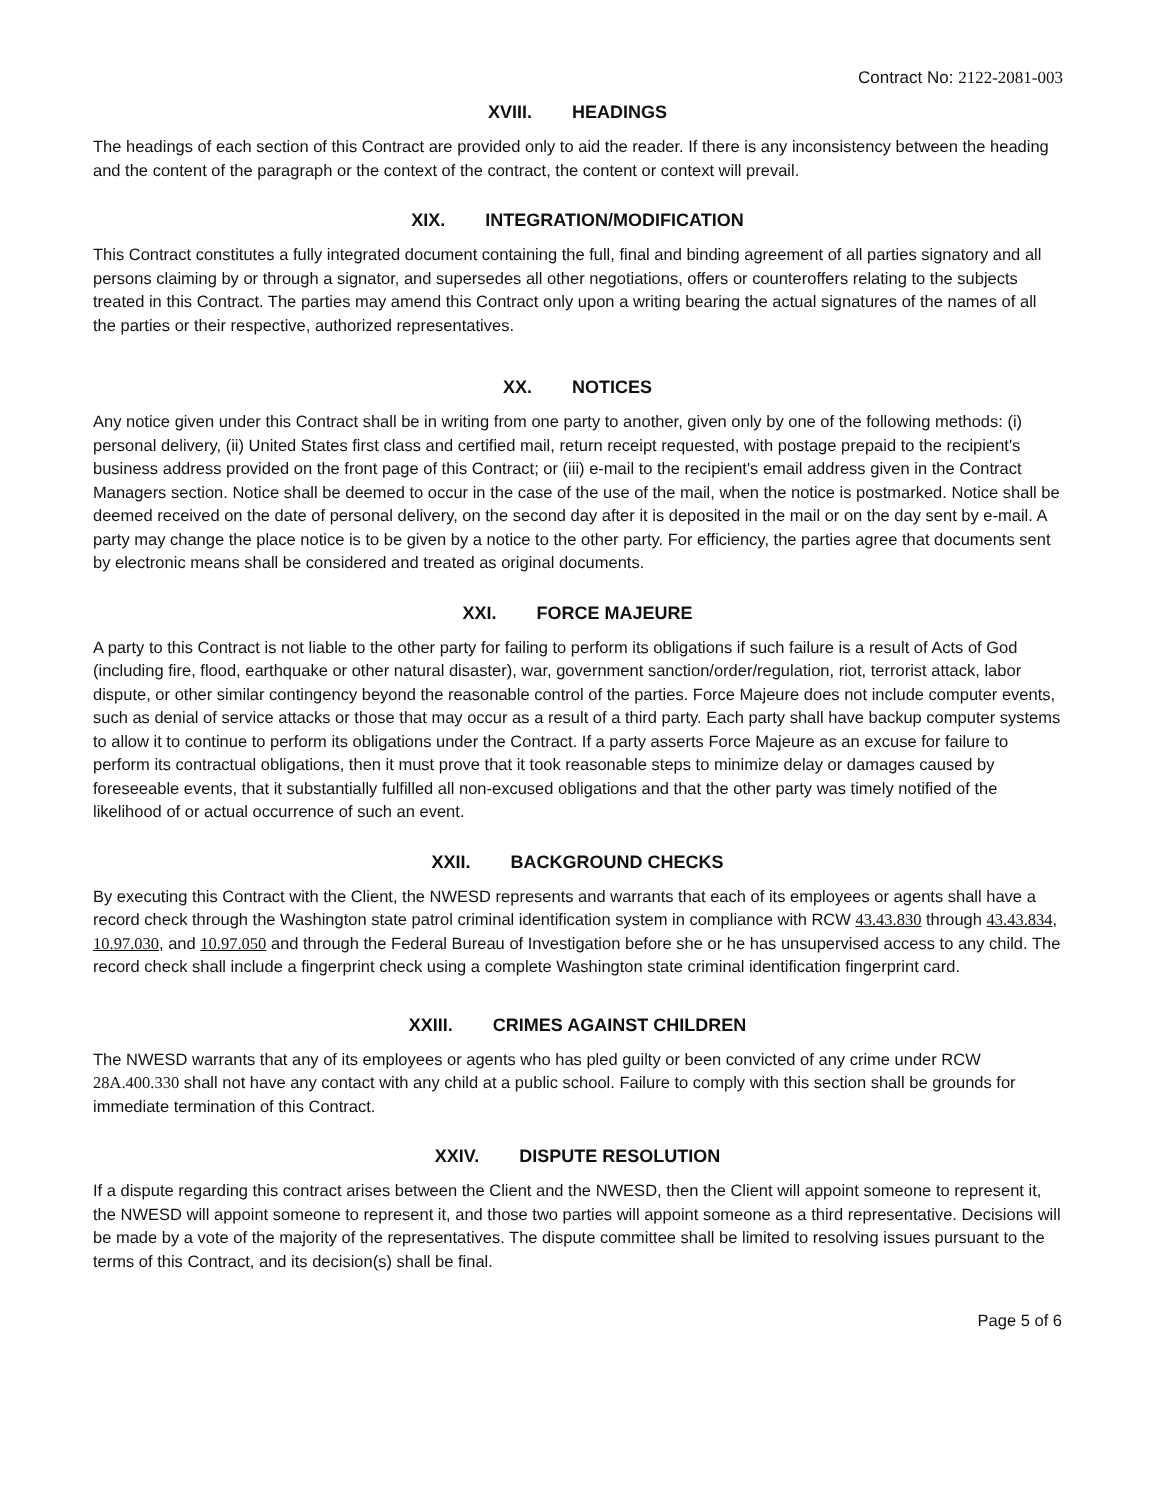Contract No: 2122-2081-003
XVIII. HEADINGS
The headings of each section of this Contract are provided only to aid the reader. If there is any inconsistency between the heading and the content of the paragraph or the context of the contract, the content or context will prevail.
XIX. INTEGRATION/MODIFICATION
This Contract constitutes a fully integrated document containing the full, final and binding agreement of all parties signatory and all persons claiming by or through a signator, and supersedes all other negotiations, offers or counteroffers relating to the subjects treated in this Contract. The parties may amend this Contract only upon a writing bearing the actual signatures of the names of all the parties or their respective, authorized representatives.
XX. NOTICES
Any notice given under this Contract shall be in writing from one party to another, given only by one of the following methods: (i) personal delivery, (ii) United States first class and certified mail, return receipt requested, with postage prepaid to the recipient's business address provided on the front page of this Contract; or (iii) e-mail to the recipient's email address given in the Contract Managers section. Notice shall be deemed to occur in the case of the use of the mail, when the notice is postmarked. Notice shall be deemed received on the date of personal delivery, on the second day after it is deposited in the mail or on the day sent by e-mail. A party may change the place notice is to be given by a notice to the other party. For efficiency, the parties agree that documents sent by electronic means shall be considered and treated as original documents.
XXI. FORCE MAJEURE
A party to this Contract is not liable to the other party for failing to perform its obligations if such failure is a result of Acts of God (including fire, flood, earthquake or other natural disaster), war, government sanction/order/regulation, riot, terrorist attack, labor dispute, or other similar contingency beyond the reasonable control of the parties. Force Majeure does not include computer events, such as denial of service attacks or those that may occur as a result of a third party. Each party shall have backup computer systems to allow it to continue to perform its obligations under the Contract. If a party asserts Force Majeure as an excuse for failure to perform its contractual obligations, then it must prove that it took reasonable steps to minimize delay or damages caused by foreseeable events, that it substantially fulfilled all non-excused obligations and that the other party was timely notified of the likelihood of or actual occurrence of such an event.
XXII. BACKGROUND CHECKS
By executing this Contract with the Client, the NWESD represents and warrants that each of its employees or agents shall have a record check through the Washington state patrol criminal identification system in compliance with RCW 43.43.830 through 43.43.834, 10.97.030, and 10.97.050 and through the Federal Bureau of Investigation before she or he has unsupervised access to any child. The record check shall include a fingerprint check using a complete Washington state criminal identification fingerprint card.
XXIII. CRIMES AGAINST CHILDREN
The NWESD warrants that any of its employees or agents who has pled guilty or been convicted of any crime under RCW 28A.400.330 shall not have any contact with any child at a public school. Failure to comply with this section shall be grounds for immediate termination of this Contract.
XXIV. DISPUTE RESOLUTION
If a dispute regarding this contract arises between the Client and the NWESD, then the Client will appoint someone to represent it, the NWESD will appoint someone to represent it, and those two parties will appoint someone as a third representative. Decisions will be made by a vote of the majority of the representatives. The dispute committee shall be limited to resolving issues pursuant to the terms of this Contract, and its decision(s) shall be final.
Page 5 of 6